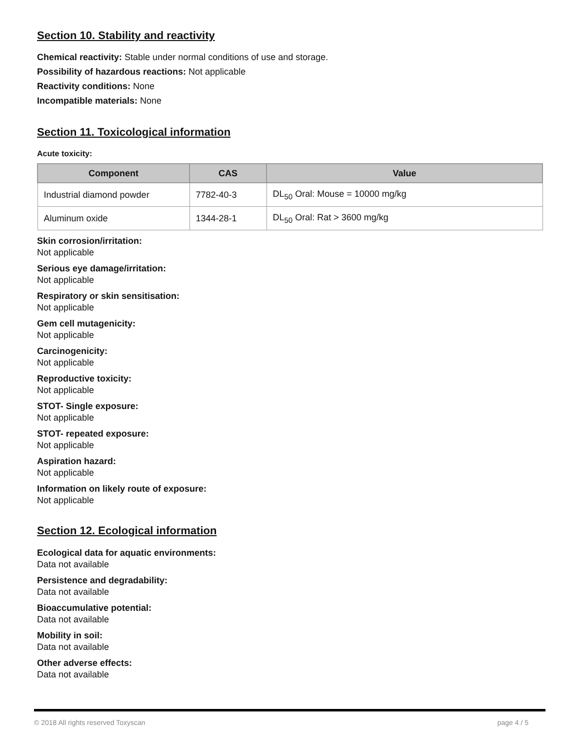Section 10. Stability and reactivity
Chemical reactivity: Stable under normal conditions of use and storage.
Possibility of hazardous reactions: Not applicable
Reactivity conditions: None
Incompatible materials: None
Section 11. Toxicological information
Acute toxicity:
| Component | CAS | Value |
| --- | --- | --- |
| Industrial diamond powder | 7782-40-3 | DL<sub>50</sub> Oral: Mouse = 10000 mg/kg |
| Aluminum oxide | 1344-28-1 | DL<sub>50</sub> Oral: Rat > 3600 mg/kg |
Skin corrosion/irritation:
Not applicable
Serious eye damage/irritation:
Not applicable
Respiratory or skin sensitisation:
Not applicable
Gem cell mutagenicity:
Not applicable
Carcinogenicity:
Not applicable
Reproductive toxicity:
Not applicable
STOT- Single exposure:
Not applicable
STOT- repeated exposure:
Not applicable
Aspiration hazard:
Not applicable
Information on likely route of exposure:
Not applicable
Section 12. Ecological information
Ecological data for aquatic environments:
Data not available
Persistence and degradability:
Data not available
Bioaccumulative potential:
Data not available
Mobility in soil:
Data not available
Other adverse effects:
Data not available
© 2018 All rights reserved Toxyscan page 4 / 5